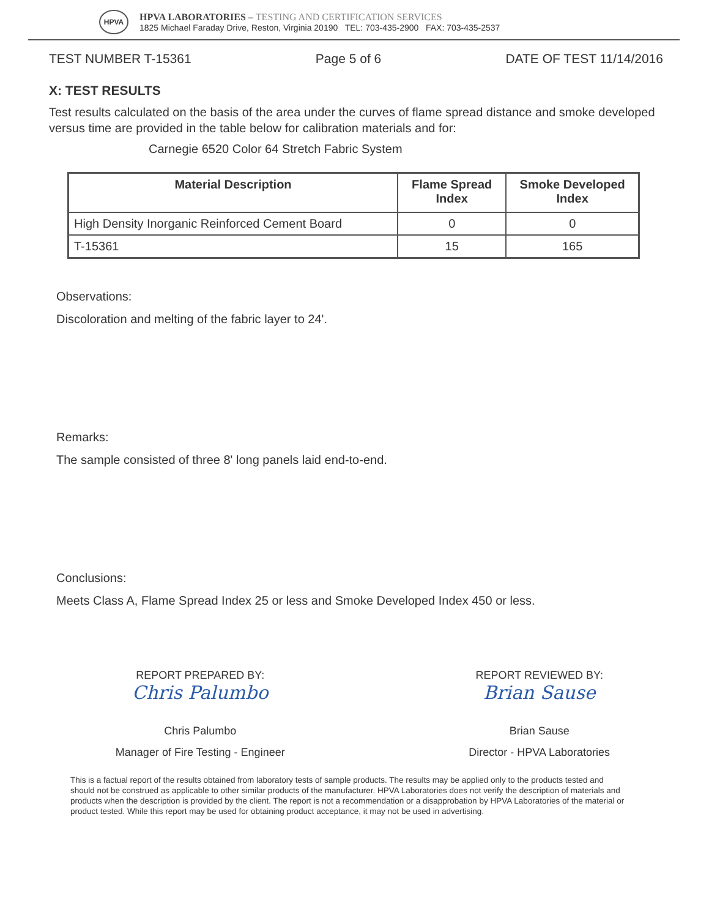HPVA
HPVA LABORATORIES – TESTING AND CERTIFICATION SERVICES
1825 Michael Faraday Drive, Reston, Virginia 20190 TEL: 703-435-2900 FAX: 703-435-2537
TEST NUMBER T-15361 Page 5 of 6 DATE OF TEST 11/14/2016
X: TEST RESULTS
Test results calculated on the basis of the area under the curves of flame spread distance and smoke developed versus time are provided in the table below for calibration materials and for:
Carnegie 6520 Color 64 Stretch Fabric System
| Material Description | Flame Spread Index | Smoke Developed Index |
| --- | --- | --- |
| High Density Inorganic Reinforced Cement Board | 0 | 0 |
| T-15361 | 15 | 165 |
Observations:
Discoloration and melting of the fabric layer to 24'.
Remarks:
The sample consisted of three 8' long panels laid end-to-end.
Conclusions:
Meets Class A, Flame Spread Index 25 or less and Smoke Developed Index 450 or less.
REPORT PREPARED BY:
Chris Palumbo
Chris Palumbo
Manager of Fire Testing - Engineer
REPORT REVIEWED BY:
Brian Sause
Brian Sause
Director - HPVA Laboratories
This is a factual report of the results obtained from laboratory tests of sample products. The results may be applied only to the products tested and should not be construed as applicable to other similar products of the manufacturer. HPVA Laboratories does not verify the description of materials and products when the description is provided by the client. The report is not a recommendation or a disapprobation by HPVA Laboratories of the material or product tested. While this report may be used for obtaining product acceptance, it may not be used in advertising.